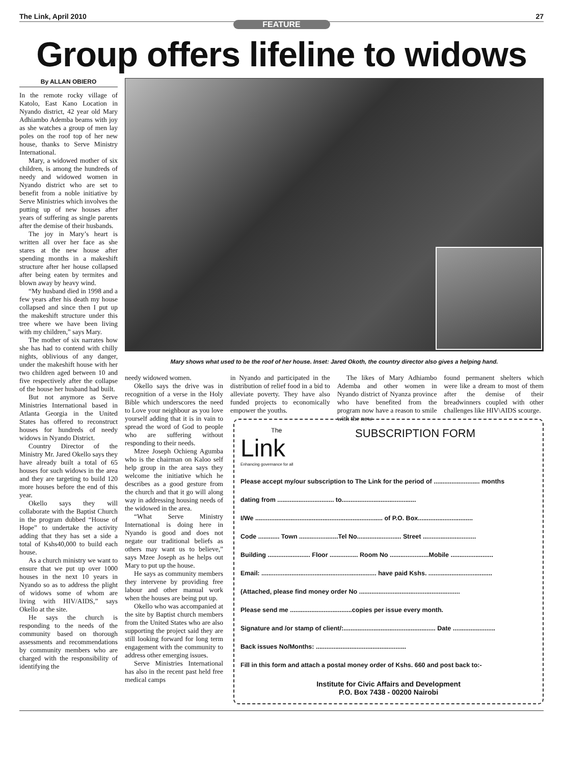The Link, April 2010 27
FEATURE
Group offers lifeline to widows
By ALLAN OBIERO
In the remote rocky village of Katolo, East Kano Location in Nyando district, 42 year old Mary Adhiambo Ademba beams with joy as she watches a group of men lay poles on the roof top of her new house, thanks to Serve Ministry International.
Mary, a widowed mother of six children, is among the hundreds of needy and widowed women in Nyando district who are set to benefit from a noble initiative by Serve Ministries which involves the putting up of new houses after years of suffering as single parents after the demise of their husbands.
The joy in Mary’s heart is written all over her face as she stares at the new house after spending months in a makeshift structure after her house collapsed after being eaten by termites and blown away by heavy wind.
“My husband died in 1998 and a few years after his death my house collapsed and since then I put up the makeshift structure under this tree where we have been living with my children,” says Mary.
The mother of six narrates how she has had to contend with chilly nights, oblivious of any danger, under the makeshift house with her two children aged between 10 and five respectively after the collapse of the house her husband had built.
But not anymore as Serve Ministries International based in Atlanta Georgia in the United States has offered to reconstruct houses for hundreds of needy widows in Nyando District.
Country Director of the Ministry Mr. Jared Okello says they have already built a total of 65 houses for such widows in the area and they are targeting to build 120 more houses before the end of this year.
Okello says they will collaborate with the Baptist Church in the program dubbed “House of Hope” to undertake the activity adding that they has set a side a total of Kshs40,000 to build each house.
As a church ministry we want to ensure that we put up over 1000 houses in the next 10 years in Nyando so as to address the plight of widows some of whom are living with HIV/AIDS,” says Okello at the site.
He says the church is responding to the needs of the community based on thorough assessments and recommendations by community members who are charged with the responsibility of identifying the
Mary shows what used to be the roof of her house. Inset: Jared Okoth, the country director also gives a helping hand.
needy widowed women.
Okello says the drive was in recognition of a verse in the Holy Bible which underscores the need to Love your neighbour as you love yourself adding that it is in vain to spread the word of God to people who are suffering without responding to their needs.
Mzee Joseph Ochieng Agumba who is the chairman on Kaloo self help group in the area says they welcome the initiative which he describes as a good gesture from the church and that it go will along way in addressing housing needs of the widowed in the area.
“What Serve Ministry International is doing here in Nyando is good and does not negate our traditional beliefs as others may want us to believe,” says Mzee Joseph as he helps out Mary to put up the house.
He says as community members they intervene by providing free labour and other manual work when the houses are being put up.
Okello who was accompanied at the site by Baptist church members from the United States who are also supporting the project said they are still looking forward for long term engagement with the community to address other emerging issues.
Serve Ministries International has also in the recent past held free medical camps
in Nyando and participated in the distribution of relief food in a bid to alleviate poverty. They have also funded projects to economically empower the youths.
The likes of Mary Adhiambo Ademba and other women in Nyando district of Nyanza province who have benefited from the program now have a reason to smile with the new
found permanent shelters which were like a dream to most of them after the demise of their breadwinners coupled with other challenges like HIV\AIDS scourge.
The
Link
Enhancing governance for all
SUBSCRIPTION FORM
Please accept my/our subscription to The Link for the period of .......................... months
dating from ................................ to..........................................
I/We ........................................................................ of P.O. Box...............................
Code ............ Town ......................Tel No......................... Street ..............................
Building ........................ Floor ................ Room No ......................Mobile ........................
Email: ................................................................. have paid Kshs. ....................................
(Attached, please find money order No .........................................................
Please send me ...................................copies per issue every month.
Signature and /or stamp of client/:.................................................... Date ........................
Back issues No/Months: ...................................................
Fill in this form and attach a postal money order of Kshs. 660 and post back to:-
Institute for Civic Affairs and Development
P.O. Box 7438 - 00200 Nairobi